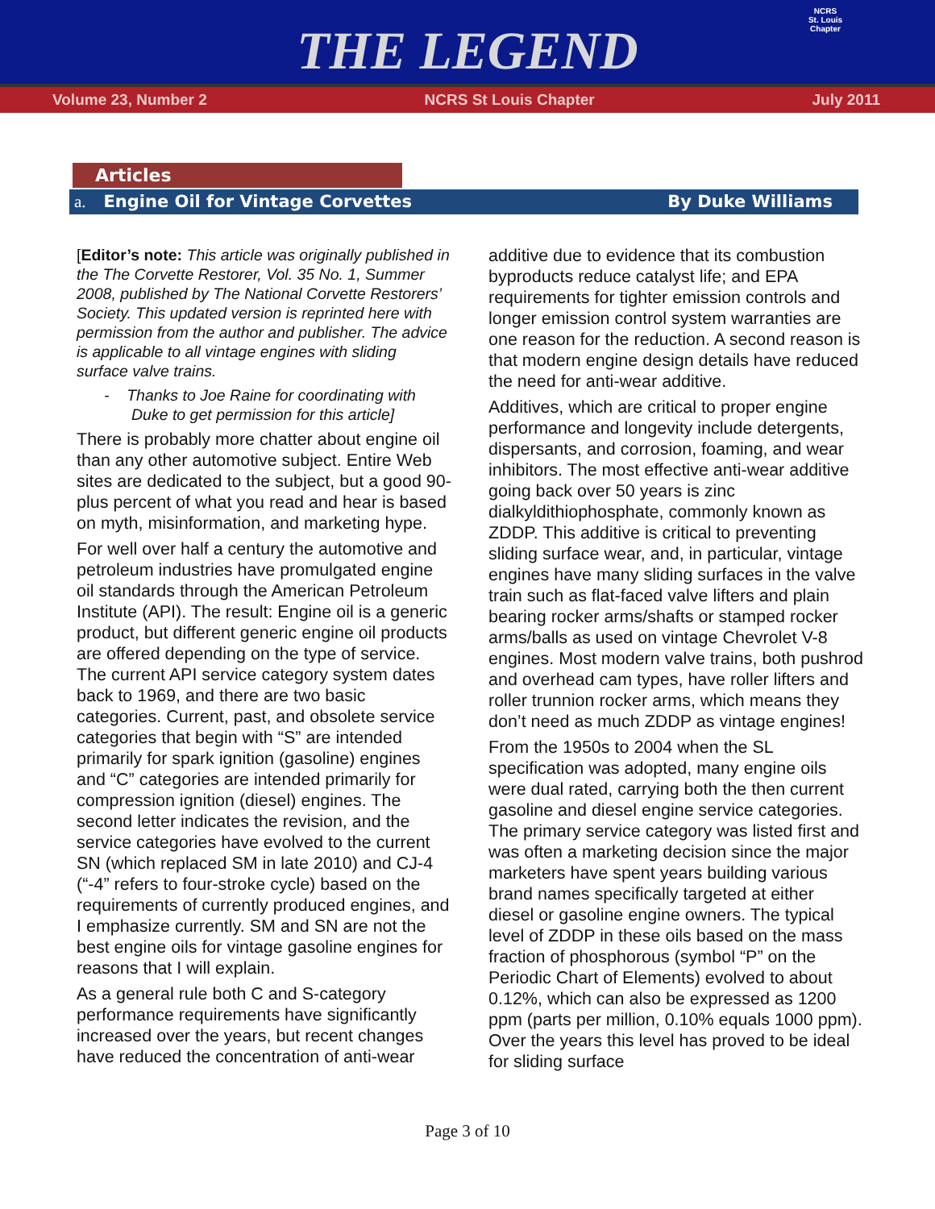THE LEGEND
NCRS
St. Louis Chapter
Volume 23, Number 2 NCRS St Louis Chapter July 2011
Articles
a. Engine Oil for Vintage Corvettes By Duke Williams
[Editor’s note: This article was originally published in the The Corvette Restorer, Vol. 35 No. 1, Summer 2008, published by The National Corvette Restorers’ Society. This updated version is reprinted here with permission from the author and publisher. The advice is applicable to all vintage engines with sliding surface valve trains.
- Thanks to Joe Raine for coordinating with Duke to get permission for this article]
There is probably more chatter about engine oil than any other automotive subject. Entire Web sites are dedicated to the subject, but a good 90-plus percent of what you read and hear is based on myth, misinformation, and marketing hype.
For well over half a century the automotive and petroleum industries have promulgated engine oil standards through the American Petroleum Institute (API). The result: Engine oil is a generic product, but different generic engine oil products are offered depending on the type of service. The current API service category system dates back to 1969, and there are two basic categories. Current, past, and obsolete service categories that begin with “S” are intended primarily for spark ignition (gasoline) engines and “C” categories are intended primarily for compression ignition (diesel) engines. The second letter indicates the revision, and the service categories have evolved to the current SN (which replaced SM in late 2010) and CJ-4 (“-4” refers to four-stroke cycle) based on the requirements of currently produced engines, and I emphasize currently. SM and SN are not the best engine oils for vintage gasoline engines for reasons that I will explain.
As a general rule both C and S-category performance requirements have significantly increased over the years, but recent changes have reduced the concentration of anti-wear
additive due to evidence that its combustion byproducts reduce catalyst life; and EPA requirements for tighter emission controls and longer emission control system warranties are one reason for the reduction. A second reason is that modern engine design details have reduced the need for anti-wear additive.
Additives, which are critical to proper engine performance and longevity include detergents, dispersants, and corrosion, foaming, and wear inhibitors. The most effective anti-wear additive going back over 50 years is zinc dialkyldithiophosphate, commonly known as ZDDP. This additive is critical to preventing sliding surface wear, and, in particular, vintage engines have many sliding surfaces in the valve train such as flat-faced valve lifters and plain bearing rocker arms/shafts or stamped rocker arms/balls as used on vintage Chevrolet V-8 engines. Most modern valve trains, both pushrod and overhead cam types, have roller lifters and roller trunnion rocker arms, which means they don’t need as much ZDDP as vintage engines!
From the 1950s to 2004 when the SL specification was adopted, many engine oils were dual rated, carrying both the then current gasoline and diesel engine service categories. The primary service category was listed first and was often a marketing decision since the major marketers have spent years building various brand names specifically targeted at either diesel or gasoline engine owners. The typical level of ZDDP in these oils based on the mass fraction of phosphorous (symbol “P” on the Periodic Chart of Elements) evolved to about 0.12%, which can also be expressed as 1200 ppm (parts per million, 0.10% equals 1000 ppm). Over the years this level has proved to be ideal for sliding surface
Page 3 of 10